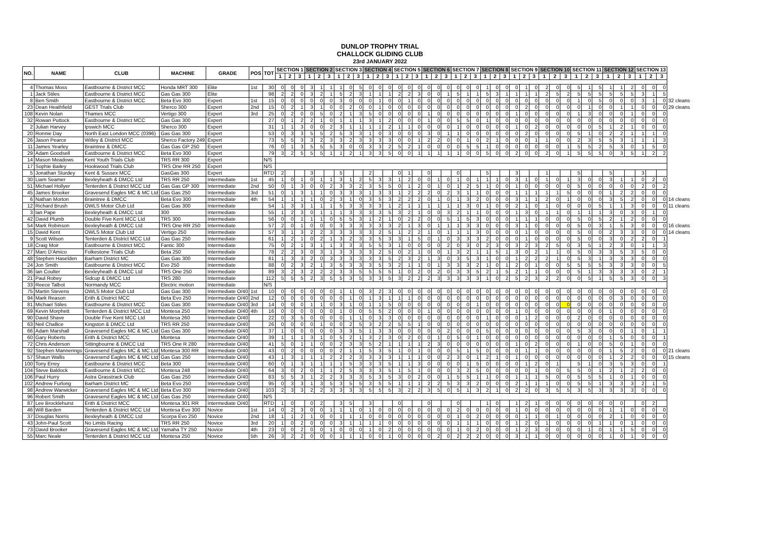DUNLOP TROPHY TRIAL
CHALLOCK GLIDING CLUB
23rd JANUARY 2022
| NO. | NAME | CLUB | MACHINE | GRADE | POS | TOT | SECTION 1 | | | SECTION 2 | | | SECTION 3 | | | SECTION 4 | | | SECTION 5 | | | SECTION 6 | | | SECTION 7 | | | SECTION 8 | | | SECTION 9 | | | SECTION 10 | | | SECTION 11 | | | SECTION 12 | | | SECTION 13 | | | |
| | | | | | | | 1 | 2 | 3 | 1 | 2 | 3 | 1 | 2 | 3 | 1 | 2 | 3 | 1 | 2 | 3 | 1 | 2 | 3 | 1 | 2 | 3 | 1 | 2 | 3 | 1 | 2 | 3 | 1 | 2 | 3 | 1 | 2 | 3 | 1 | 2 | 3 | 1 | 2 | 3 | |
| 4 | Thomas Moss | Eastbourne & District MCC | Honda MRT 300 | Elite | 1st | 30 | 0 | 0 | 0 | 3 | 1 | 1 | 1 | 0 | 5 | 0 | 0 | 0 | 0 | 0 | 0 | 0 | 0 | 0 | 0 | 0 | 0 | 1 | 0 | 0 | 0 | 1 | 0 | 2 | 0 | 0 | 5 | 1 | 5 | 1 | 1 | 2 | 0 | 0 | 0 | |
| 1 | Jack Stiles | Eastbourne & District MCC | Gas Gas 300 | Elite | | 98 | 2 | 2 | 0 | 3 | 2 | 1 | 5 | 2 | 3 | 1 | 1 | 1 | 2 | 2 | 3 | 0 | 0 | 1 | 5 | 1 | 1 | 5 | 3 | 1 | 1 | 1 | 1 | 2 | 5 | 2 | 5 | 5 | 5 | 5 | 5 | 5 | 3 | 1 | 5 | |
| 8 | Ben Smith | Eastbourne & District MCC | Beta Evo 300 | Expert | 1st | 15 | 0 | 0 | 0 | 0 | 0 | 0 | 3 | 0 | 0 | 0 | 1 | 0 | 0 | 1 | 0 | 0 | 0 | 0 | 0 | 0 | 0 | 0 | 0 | 0 | 0 | 0 | 0 | 0 | 0 | 0 | 1 | 0 | 5 | 0 | 0 | 0 | 3 | 1 | 0 | 32 cleans |
| 23 | Dean Heathfield | GEST Trials Club | Sherco 300 | Expert | 2nd | 15 | 0 | 2 | 1 | 3 | 1 | 0 | 0 | 2 | 0 | 0 | 1 | 0 | 0 | 0 | 0 | 0 | 0 | 0 | 0 | 0 | 0 | 0 | 0 | 0 | 0 | 2 | 0 | 0 | 0 | 0 | 0 | 1 | 0 | 0 | 1 | 1 | 0 | 0 | 0 | 29 cleans |
| 108 | Kevin Nolan | Thames MCC | Vertigo 300 | Expert | 3rd | 25 | 0 | 2 | 0 | 0 | 5 | 0 | 2 | 1 | 3 | 5 | 0 | 0 | 0 | 0 | 0 | 1 | 0 | 0 | 0 | 0 | 0 | 0 | 0 | 0 | 1 | 0 | 0 | 0 | 0 | 0 | 1 | 3 | 0 | 0 | 0 | 1 | 0 | 0 | 0 | |
| 32 | Rowan Puttock | Eastbourne & District MCC | Gas Gas 300 | Expert | | 27 | 0 | 1 | 2 | 2 | 1 | 0 | 1 | 1 | 1 | 3 | 1 | 2 | 0 | 0 | 0 | 1 | 0 | 0 | 5 | 5 | 0 | 1 | 0 | 0 | 0 | 0 | 0 | 0 | 0 | 0 | 0 | 0 | 0 | 0 | 0 | 0 | 0 | 0 | 0 | |
| 2 | Julian Harvey | Ipswich MCC | Sherco 300 | Expert | | 31 | 1 | 1 | 3 | 0 | 0 | 2 | 3 | 1 | 1 | 1 | 1 | 2 | 1 | 1 | 0 | 0 | 0 | 0 | 1 | 0 | 0 | 0 | 0 | 0 | 1 | 0 | 2 | 0 | 0 | 0 | 0 | 0 | 5 | 1 | 2 | 1 | 0 | 0 | 0 | |
| 20 | Ronnie Day | North East London MCC (0396) | Gas Gas 300 | Expert | | 53 | 0 | 3 | 3 | 5 | 5 | 2 | 5 | 3 | 3 | 1 | 0 | 3 | 0 | 0 | 0 | 3 | 0 | 1 | 1 | 0 | 0 | 0 | 0 | 0 | 0 | 2 | 0 | 0 | 0 | 0 | 5 | 1 | 0 | 2 | 2 | 1 | 1 | 1 | 0 | |
| 26 | Jason Pearce | Witley & District MCC | Sherco Factory 249 | Expert | | 73 | 5 | 5 | 3 | 3 | 2 | 3 | 3 | 2 | 3 | 3 | 3 | 3 | 0 | 0 | 1 | 2 | 2 | 0 | 0 | 1 | 0 | 2 | 1 | 0 | 0 | 0 | 1 | 1 | 0 | 0 | 2 | 3 | 5 | 5 | 3 | 1 | 1 | 1 | 3 | |
| 11 | James Yearley | Braintree & DMCC | Gas Gas GP 250 | Expert | | 76 | 0 | 1 | 3 | 5 | 5 | 5 | 3 | 0 | 0 | 3 | 3 | 2 | 5 | 2 | 1 | 0 | 0 | 0 | 0 | 5 | 5 | 1 | 0 | 0 | 0 | 0 | 0 | 0 | 0 | 1 | 5 | 5 | 2 | 5 | 3 | 0 | 1 | 5 | 0 | |
| 29 | Adam Goodsell | Eastbourne & District MCC | Beta Evo 300 | Expert | | 79 | 3 | 2 | 5 | 5 | 5 | 1 | 1 | 2 | 1 | 3 | 3 | 5 | 0 | 0 | 1 | 1 | 1 | 1 | 1 | 0 | 0 | 5 | 0 | 0 | 2 | 0 | 0 | 2 | 0 | 1 | 5 | 5 | 5 | 0 | 3 | 5 | 1 | 2 | 2 | |
| 14 | Mason Meadows | Kent Youth Trials Club | TRS RR 300 | Expert | | N/S | | | | | | | | | | | | | | | | | | | | | | | | | | | | | | | | | | | | | | | | |
| 17 | Sophie Bailey | Hookwood Trials Club | TRS One RR 250 | Expert | | N/S | | | | | | | | | | | | | | | | | | | | | | | | | | | | | | | | | | | | | | | | |
| 5 | Jonathan Sturdey | Kent & Sussex MCC | GasGas 300 | Expert | | RTD | 2 | | | 3 | | | 5 | | | 2 | | | 0 | 1 | | 0 | | | 0 | | | 5 | | | 3 | | | 1 | | | 5 | | | 5 | | | 3 | | | |
| 30 | Liam Seamer | Bexleyheath & DMCC Ltd | TRS RR 250 | Intermediate | 1st | 45 | 1 | 0 | 1 | 0 | 1 | 1 | 3 | 1 | 2 | 5 | 3 | 3 | 1 | 2 | 0 | 0 | 1 | 0 | 1 | 0 | 1 | 1 | 1 | 0 | 3 | 1 | 0 | 1 | 0 | 1 | 3 | 0 | 0 | 3 | 1 | 1 | 0 | 2 | 0 | |
| 51 | Michael Hollyer | Tenterden & District MCC Ltd | Gas Gas GP 300 | Intermediate | 2nd | 50 | 0 | 1 | 3 | 0 | 0 | 2 | 3 | 3 | 2 | 3 | 5 | 5 | 0 | 1 | 2 | 0 | 1 | 0 | 1 | 2 | 5 | 1 | 0 | 0 | 1 | 0 | 0 | 0 | 0 | 0 | 5 | 0 | 0 | 0 | 0 | 0 | 2 | 0 | 2 | |
| 45 | James Brooker | Gravesend Eagles MC & MC Ltd | Gas Gas 250 | Intermediate | 3rd | 51 | 0 | 1 | 3 | 1 | 1 | 0 | 3 | 3 | 3 | 1 | 3 | 3 | 1 | 2 | 2 | 2 | 0 | 2 | 3 | 1 | 1 | 0 | 0 | 0 | 1 | 1 | 1 | 1 | 1 | 5 | 0 | 0 | 0 | 1 | 2 | 2 | 0 | 0 | 0 | |
| 6 | Nathan Morton | Braintree & DMCC | Beta Evo 300 | Intermediate | 4th | 54 | 1 | 1 | 1 | 1 | 0 | 2 | 3 | 1 | 0 | 3 | 5 | 3 | 2 | 2 | 2 | 0 | 1 | 0 | 1 | 3 | 2 | 0 | 0 | 0 | 3 | 1 | 1 | 2 | 0 | 1 | 0 | 0 | 0 | 3 | 5 | 2 | 0 | 0 | 0 | 14 cleans |
| 12 | Richard Brush | OWLS Motor Club Ltd | Gas Gas 300 | Intermediate | | 54 | 1 | 3 | 3 | 1 | 1 | 1 | 5 | 3 | 3 | 3 | 3 | 1 | 2 | 1 | 1 | 1 | 1 | 1 | 1 | 3 | 0 | 1 | 0 | 0 | 2 | 1 | 0 | 1 | 0 | 0 | 0 | 0 | 5 | 1 | 1 | 3 | 0 | 0 | 0 | 11 cleans |
| 3 | Ian Pape | Bexleyheath & DMCC Ltd | 300 | Intermediate | | 55 | 1 | 2 | 3 | 0 | 1 | 1 | 1 | 3 | 3 | 3 | 3 | 5 | 3 | 2 | 1 | 0 | 0 | 3 | 2 | 1 | 1 | 0 | 0 | 0 | 1 | 3 | 0 | 1 | 1 | 0 | 1 | 1 | 1 | 3 | 0 | 3 | 0 | 1 | 0 | |
| 42 | David Plumb | Double Five Kent MCC Ltd | TRS 300 | Intermediate | | 56 | 0 | 0 | 1 | 1 | 1 | 0 | 5 | 5 | 3 | 1 | 2 | 1 | 0 | 2 | 2 | 0 | 0 | 5 | 1 | 5 | 3 | 0 | 0 | 0 | 1 | 1 | 1 | 0 | 0 | 0 | 5 | 0 | 5 | 2 | 1 | 2 | 0 | 0 | 0 | |
| 54 | Mark Robinson | Bexleyheath & DMCC Ltd | TRS One RR 250 | Intermediate | | 57 | 2 | 0 | 1 | 0 | 0 | 0 | 3 | 3 | 3 | 3 | 3 | 3 | 2 | 1 | 3 | 0 | 1 | 1 | 1 | 3 | 3 | 0 | 0 | 0 | 3 | 1 | 0 | 0 | 0 | 0 | 5 | 0 | 3 | 1 | 5 | 3 | 0 | 0 | 0 | 16 cleans |
| 15 | David Kent | OWLS Motor Club Ltd | Vertigo 250 | Intermediate | | 57 | 3 | 1 | 3 | 2 | 2 | 3 | 3 | 3 | 3 | 3 | 2 | 5 | 1 | 2 | 2 | 1 | 0 | 1 | 1 | 1 | 3 | 0 | 0 | 0 | 0 | 1 | 0 | 0 | 0 | 0 | 5 | 0 | 0 | 2 | 3 | 3 | 0 | 0 | 0 | 14 cleans |
| 9 | Scott Wilson | Tenterden & District MCC Ltd | Gas Gas 250 | Intermediate | | 61 | 1 | 2 | 1 | 0 | 2 | 1 | 3 | 2 | 3 | 3 | 5 | 3 | 3 | 1 | 5 | 0 | 1 | 0 | 3 | 3 | 3 | 2 | 0 | 0 | 0 | 1 | 0 | 0 | 0 | 0 | 5 | 0 | 0 | 3 | 0 | 2 | 2 | 0 | 1 | |
| 18 | Craig Moir | Eastbourne & District MCC | Fantic 300 | Intermediate | | 75 | 0 | 2 | 1 | 3 | 1 | 1 | 3 | 3 | 3 | 5 | 5 | 3 | 1 | 0 | 0 | 0 | 0 | 2 | 0 | 3 | 0 | 2 | 3 | 0 | 3 | 2 | 3 | 2 | 5 | 0 | 3 | 5 | 1 | 2 | 3 | 0 | 1 | 1 | 3 | |
| 27 | Marc D'Amico | Folkestone Trials Club | Beta 250 | Intermediate | | 78 | 2 | 2 | 3 | 0 | 3 | 1 | 3 | 3 | 3 | 3 | 2 | 5 | 0 | 2 | 1 | 0 | 0 | 1 | 3 | 2 | 1 | 1 | 5 | 1 | 3 | 0 | 2 | 1 | 1 | 0 | 5 | 0 | 3 | 3 | 5 | 3 | 5 | 0 | 0 | |
| 48 | Stephen Haselden | Barham District MC | Gas Gas 300 | Intermediate | | 81 | 1 | 3 | 3 | 2 | 0 | 3 | 3 | 3 | 3 | 3 | 3 | 5 | 2 | 3 | 2 | 1 | 3 | 0 | 3 | 5 | 3 | 1 | 0 | 0 | 1 | 2 | 2 | 2 | 1 | 0 | 5 | 3 | 1 | 3 | 3 | 3 | 0 | 0 | 0 | |
| 24 | Jon Smith | Eastbourne & District MCC | Evo 250 | Intermediate | | 88 | 0 | 2 | 3 | 2 | 1 | 3 | 5 | 3 | 3 | 3 | 5 | 3 | 2 | 1 | 1 | 0 | 1 | 3 | 3 | 3 | 2 | 1 | 0 | 1 | 2 | 0 | 1 | 0 | 0 | 5 | 5 | 5 | 5 | 3 | 3 | 3 | 0 | 0 | 5 | |
| 36 | Ian Coulter | Bexleyheath & DMCC Ltd | TRS One 250 | Intermediate | | 89 | 3 | 2 | 3 | 2 | 2 | 2 | 3 | 3 | 5 | 5 | 5 | 5 | 1 | 0 | 2 | 0 | 2 | 0 | 3 | 3 | 5 | 2 | 1 | 5 | 2 | 1 | 1 | 0 | 0 | 0 | 5 | 1 | 3 | 3 | 3 | 3 | 0 | 2 | 1 | |
| 21 | Paul Robey | Sidcup & DMCC Ltd | TRS 280 | Intermediate | | 112 | 5 | 5 | 5 | 2 | 3 | 5 | 5 | 3 | 5 | 3 | 3 | 5 | 3 | 2 | 2 | 2 | 3 | 3 | 3 | 3 | 3 | 1 | 0 | 2 | 5 | 2 | 3 | 2 | 2 | 0 | 0 | 5 | 1 | 5 | 5 | 3 | 0 | 0 | 3 | |
| 33 | Reece Talbot | Normandy MCC | Electric motion | Intermediate | | N/S | | | | | | | | | | | | | | | | | | | | | | | | | | | | | | | | | | | | | | | | |
| 75 | Martin Stevens | OWLS Motor Club Ltd | Gas Gas 300 | Intermediate O/40 | 1st | 10 | 0 | 0 | 0 | 0 | 0 | 0 | 1 | 1 | 0 | 3 | 2 | 3 | 0 | 0 | 0 | 0 | 0 | 0 | 0 | 0 | 0 | 0 | 0 | 0 | 0 | 0 | 0 | 0 | 0 | 0 | 0 | 0 | 0 | 0 | 0 | 0 | 0 | 0 | 0 | |
| 94 | Mark Reason | Erith & District MCC | Beta Evo 250 | Intermediate O/40 | 2nd | 12 | 0 | 0 | 0 | 0 | 0 | 0 | 0 | 1 | 0 | 1 | 3 | 1 | 1 | 1 | 0 | 0 | 0 | 0 | 0 | 0 | 0 | 0 | 0 | 0 | 0 | 0 | 0 | 0 | 0 | 0 | 0 | 0 | 0 | 0 | 3 | 0 | 0 | 0 | 0 | |
| 81 | Michael Stiles | Eastbourne & District MCC | Gas Gas 300 | Intermediate O/40 | 3rd | 14 | 0 | 0 | 0 | 1 | 1 | 0 | 3 | 1 | 0 | 1 | 1 | 5 | 0 | 0 | 0 | 0 | 0 | 0 | 0 | 0 | 1 | 0 | 0 | 0 | 0 | 0 | 0 | 0 | 0 | 0 | 0 | 0 | 0 | 0 | 0 | 0 | 0 | 0 | 0 | |
| 69 | Kevin Morphett | Tenterden & District MCC Ltd | Montesa 250 | Intermediate O/40 | 4th | 16 | 0 | 0 | 0 | 0 | 0 | 0 | 1 | 0 | 0 | 5 | 5 | 2 | 0 | 0 | 0 | 1 | 0 | 0 | 0 | 0 | 0 | 0 | 0 | 0 | 1 | 0 | 0 | 0 | 0 | 0 | 0 | 0 | 0 | 1 | 0 | 0 | 0 | 0 | 0 | |
| 90 | David Shave | Double Five Kent MCC Ltd | Montesa 260 | Intermediate O/40 | | 22 | 0 | 3 | 5 | 0 | 0 | 0 | 0 | 1 | 1 | 0 | 3 | 3 | 0 | 0 | 0 | 0 | 0 | 0 | 0 | 0 | 0 | 1 | 0 | 0 | 0 | 1 | 2 | 0 | 0 | 0 | 2 | 0 | 0 | 0 | 0 | 0 | 0 | 0 | 0 | |
| 63 | Neil Challice | Kingston & DMCC Ltd | TRS RR 250 | Intermediate O/40 | | 26 | 0 | 0 | 0 | 0 | 1 | 0 | 0 | 2 | 5 | 3 | 2 | 2 | 5 | 5 | 1 | 0 | 0 | 0 | 0 | 0 | 0 | 0 | 0 | 0 | 0 | 0 | 0 | 0 | 0 | 0 | 0 | 0 | 0 | 0 | 0 | 0 | 0 | 0 | 0 | |
| 66 | Adam Marshall | Gravesend Eagles MC & MC Ltd | Gas Gas 300 | Intermediate O/40 | | 37 | 1 | 0 | 0 | 0 | 0 | 0 | 3 | 3 | 5 | 1 | 3 | 3 | 0 | 0 | 0 | 0 | 0 | 2 | 0 | 0 | 0 | 5 | 0 | 0 | 0 | 0 | 0 | 0 | 0 | 0 | 5 | 3 | 0 | 0 | 0 | 1 | 0 | 1 | 1 | |
| 60 | Gary Roberts | Erith & District MCC | Montesa | Intermediate O/40 | | 39 | 1 | 1 | 1 | 3 | 1 | 0 | 5 | 2 | 1 | 3 | 2 | 3 | 0 | 2 | 0 | 0 | 1 | 0 | 5 | 0 | 1 | 0 | 0 | 0 | 0 | 0 | 0 | 0 | 0 | 0 | 0 | 0 | 0 | 1 | 5 | 0 | 0 | 0 | 1 | |
| 72 | Chris Anderson | Sittingbourne & DMCC Ltd | TRS One R 280 | Intermediate O/40 | | 41 | 5 | 0 | 1 | 1 | 0 | 0 | 2 | 3 | 3 | 5 | 2 | 1 | 1 | 1 | 1 | 2 | 3 | 0 | 0 | 0 | 0 | 0 | 0 | 0 | 1 | 0 | 2 | 0 | 0 | 0 | 1 | 0 | 0 | 5 | 0 | 1 | 0 | 0 | 0 | |
| 92 | Stephen Mannerings | Gravesend Eagles MC & MC Ltd | Montesa 300 RR | Intermediate O/40 | | 43 | 0 | 2 | 0 | 0 | 0 | 0 | 2 | 1 | 1 | 5 | 3 | 5 | 1 | 0 | 1 | 0 | 0 | 0 | 5 | 1 | 5 | 0 | 0 | 0 | 0 | 1 | 1 | 0 | 0 | 0 | 0 | 0 | 0 | 1 | 5 | 2 | 0 | 0 | 0 | 21 cleans |
| 57 | Shaun Wallis | Gravesend Eagles MC & MC Ltd | Gas Gas 250 | Intermediate O/40 | | 43 | 1 | 3 | 1 | 1 | 1 | 2 | 2 | 2 | 3 | 3 | 3 | 3 | 1 | 1 | 1 | 0 | 0 | 2 | 3 | 0 | 1 | 2 | 1 | 0 | 1 | 0 | 0 | 0 | 0 | 0 | 0 | 0 | 0 | 1 | 2 | 2 | 0 | 0 | 0 | 15 cleans |
| 100 | Tony Errey | Eastbourne & District MCC | Beta 300 | Intermediate O/40 | | 60 | 0 | 1 | 3 | 1 | 1 | 1 | 1 | 5 | 3 | 3 | 3 | 5 | 1 | 1 | 3 | 0 | 0 | 0 | 0 | 1 | 5 | 0 | 0 | 0 | 0 | 1 | 2 | 0 | 1 | | 5 | 1 | 0 | 3 | 5 | 3 | 0 | 0 | 1 | |
| 104 | Steve Baldock | Eastbourne & District MCC | Montesa 248 | Intermediate O/40 | | 64 | 3 | 0 | 2 | 0 | 1 | 1 | 2 | 5 | 3 | 3 | 3 | 5 | 1 | 5 | 1 | 0 | 0 | 0 | 3 | 2 | 5 | 0 | 0 | 0 | 0 | 0 | 1 | 0 | 0 | 5 | 5 | 0 | 1 | 2 | 1 | 2 | 2 | 0 | 0 | |
| 106 | Paul Hurry | Astra Grasstrack Club | Gas Gas 250 | Intermediate O/40 | | 83 | 5 | 5 | 3 | 1 | 2 | 2 | 3 | 3 | 3 | 5 | 3 | 5 | 3 | 0 | 2 | 0 | 0 | 1 | 5 | 5 | 1 | 1 | 0 | 0 | 1 | 1 | 1 | 5 | 0 | 0 | 5 | 5 | 5 | 1 | 0 | 1 | 0 | 0 | 0 | |
| 102 | Andrew Furlong | Barham District MC | Beta Evo 250 | Intermediate O/40 | | 95 | 0 | 3 | 3 | 1 | 3 | 5 | 3 | 5 | 5 | 3 | 5 | 5 | 1 | 1 | 1 | 2 | 2 | 5 | 3 | 3 | 2 | 0 | 0 | 0 | 2 | 1 | 1 | 1 | 0 | 0 | 5 | 5 | 1 | 3 | 3 | 3 | 2 | 1 | 5 | |
| 98 | Andrew Warwicker | Gravesend Eagles MC & MC Ltd | Beta Evo 300 | Intermediate O/40 | | 103 | 2 | 3 | 3 | 2 | 2 | 3 | 3 | 3 | 3 | 5 | 5 | 5 | 3 | 2 | 2 | 3 | 5 | 0 | 5 | 1 | 3 | 2 | 1 | 0 | 2 | 2 | 0 | 3 | 5 | 5 | 3 | 5 | 3 | 3 | 3 | 3 | 0 | 0 | 0 | |
| 96 | Robert Smith | Gravesend Eagles MC & MC Ltd | Gas Gas 250 | Intermediate O/40 | | N/S | | | | | | | | | | | | | | | | | | | | | | | | | | | | | | | | | | | | | | | | |
| 87 | Lee Brocklehurst | Erith & District MCC | Montesa 301 RR | Intermediate O/40 | | RTD | 1 | 0 | | 0 | 2 | | 3 | 5 | | 3 | | | 0 | | | 0 | | | 0 | | | 1 | 0 | | 1 | 2 | 1 | 0 | 0 | 0 | 0 | 0 | 0 | 0 | 0 | | 0 | 2 | | |
| 46 | Will Barden | Tenterden & District MCC Ltd | Montesa Evo 300 | Novice | 1st | 14 | 0 | 2 | 3 | 0 | 0 | 1 | 1 | 1 | 0 | 1 | 0 | 0 | 0 | 0 | 0 | 0 | 0 | 0 | 2 | 0 | 0 | 0 | 0 | 0 | 1 | 0 | 0 | 0 | 0 | 0 | 0 | 0 | 0 | 1 | 1 | 0 | 0 | 0 | 0 | |
| 37 | Douglas Norris | Bexleyheath & DMCC Ltd | Scorpa Evo 250 | Novice | 2nd | 18 | 1 | 1 | 2 | 1 | 0 | 0 | 1 | 1 | 1 | 0 | 0 | 0 | 0 | 0 | 0 | 0 | 0 | 0 | 1 | 0 | 2 | 0 | 0 | 0 | 0 | 1 | 1 | 0 | 1 | 0 | 0 | 0 | 0 | 2 | 1 | 0 | 0 | 0 | 0 | |
| 43 | John-Paul Scott | No Limits Racing | TRS RR 250 | Novice | 3rd | 20 | 1 | 0 | 2 | 0 | 0 | 0 | 3 | 1 | 1 | 1 | 1 | 0 | 0 | 0 | 0 | 0 | 0 | 0 | 1 | 1 | 1 | 0 | 0 | 0 | 1 | 2 | 0 | 1 | 0 | 0 | 0 | 0 | 1 | 1 | 0 | 1 | 0 | 0 | 0 | |
| 73 | David Brooker | Gravesend Eagles MC & MC Ltd | Yamaha TY 250 | Novice | 4th | 23 | 0 | 0 | 2 | 0 | 0 | 1 | 0 | 0 | 0 | 1 | 0 | 2 | 0 | 0 | 0 | 0 | 0 | 0 | 1 | 0 | 2 | 0 | 0 | 0 | 1 | 2 | 3 | 0 | 0 | 0 | 0 | 1 | 0 | 1 | 1 | 5 | 0 | 0 | 0 | |
| 55 | Marc Neale | Tenterden & District MCC Ltd | Montesa 250 | Novice | 5th | 26 | 3 | 2 | 2 | 0 | 0 | 0 | 1 | 1 | 1 | 0 | 0 | 1 | 0 | 0 | 0 | 0 | 2 | 0 | 2 | 2 | 2 | 0 | 0 | 0 | 3 | 1 | 1 | 0 | 0 | 0 | 0 | 0 | 0 | 1 | 0 | 1 | 0 | 0 | 0 | |